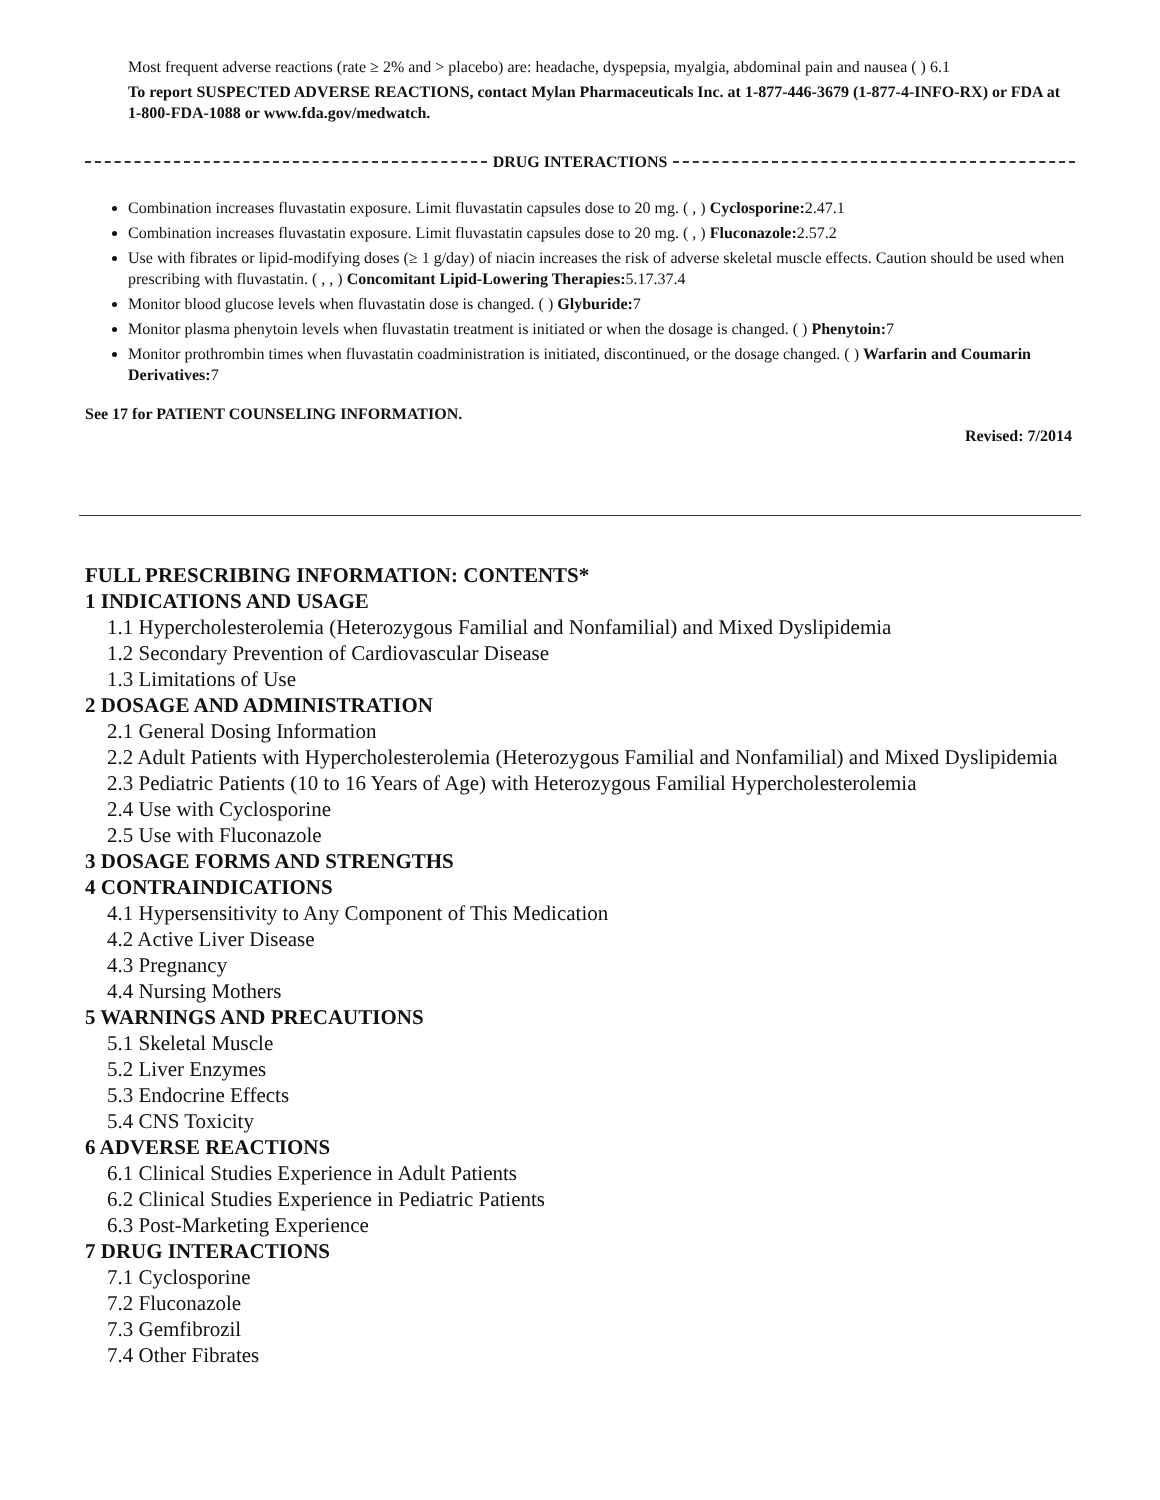Most frequent adverse reactions (rate ≥ 2% and > placebo) are: headache, dyspepsia, myalgia, abdominal pain and nausea ( ) 6.1
To report SUSPECTED ADVERSE REACTIONS, contact Mylan Pharmaceuticals Inc. at 1-877-446-3679 (1-877-4-INFO-RX) or FDA at 1-800-FDA-1088 or www.fda.gov/medwatch.
DRUG INTERACTIONS
Combination increases fluvastatin exposure. Limit fluvastatin capsules dose to 20 mg. ( , ) Cyclosporine: 2.47.1
Combination increases fluvastatin exposure. Limit fluvastatin capsules dose to 20 mg. ( , ) Fluconazole: 2.57.2
Use with fibrates or lipid-modifying doses (≥ 1 g/day) of niacin increases the risk of adverse skeletal muscle effects. Caution should be used when prescribing with fluvastatin. ( , , ) Concomitant Lipid-Lowering Therapies: 5.17.37.4
Monitor blood glucose levels when fluvastatin dose is changed. ( ) Glyburide: 7
Monitor plasma phenytoin levels when fluvastatin treatment is initiated or when the dosage is changed. ( ) Phenytoin: 7
Monitor prothrombin times when fluvastatin coadministration is initiated, discontinued, or the dosage changed. ( ) Warfarin and Coumarin Derivatives: 7
See 17 for PATIENT COUNSELING INFORMATION.
Revised: 7/2014
FULL PRESCRIBING INFORMATION: CONTENTS*
1 INDICATIONS AND USAGE
1.1 Hypercholesterolemia (Heterozygous Familial and Nonfamilial) and Mixed Dyslipidemia
1.2 Secondary Prevention of Cardiovascular Disease
1.3 Limitations of Use
2 DOSAGE AND ADMINISTRATION
2.1 General Dosing Information
2.2 Adult Patients with Hypercholesterolemia (Heterozygous Familial and Nonfamilial) and Mixed Dyslipidemia
2.3 Pediatric Patients (10 to 16 Years of Age) with Heterozygous Familial Hypercholesterolemia
2.4 Use with Cyclosporine
2.5 Use with Fluconazole
3 DOSAGE FORMS AND STRENGTHS
4 CONTRAINDICATIONS
4.1 Hypersensitivity to Any Component of This Medication
4.2 Active Liver Disease
4.3 Pregnancy
4.4 Nursing Mothers
5 WARNINGS AND PRECAUTIONS
5.1 Skeletal Muscle
5.2 Liver Enzymes
5.3 Endocrine Effects
5.4 CNS Toxicity
6 ADVERSE REACTIONS
6.1 Clinical Studies Experience in Adult Patients
6.2 Clinical Studies Experience in Pediatric Patients
6.3 Post-Marketing Experience
7 DRUG INTERACTIONS
7.1 Cyclosporine
7.2 Fluconazole
7.3 Gemfibrozil
7.4 Other Fibrates